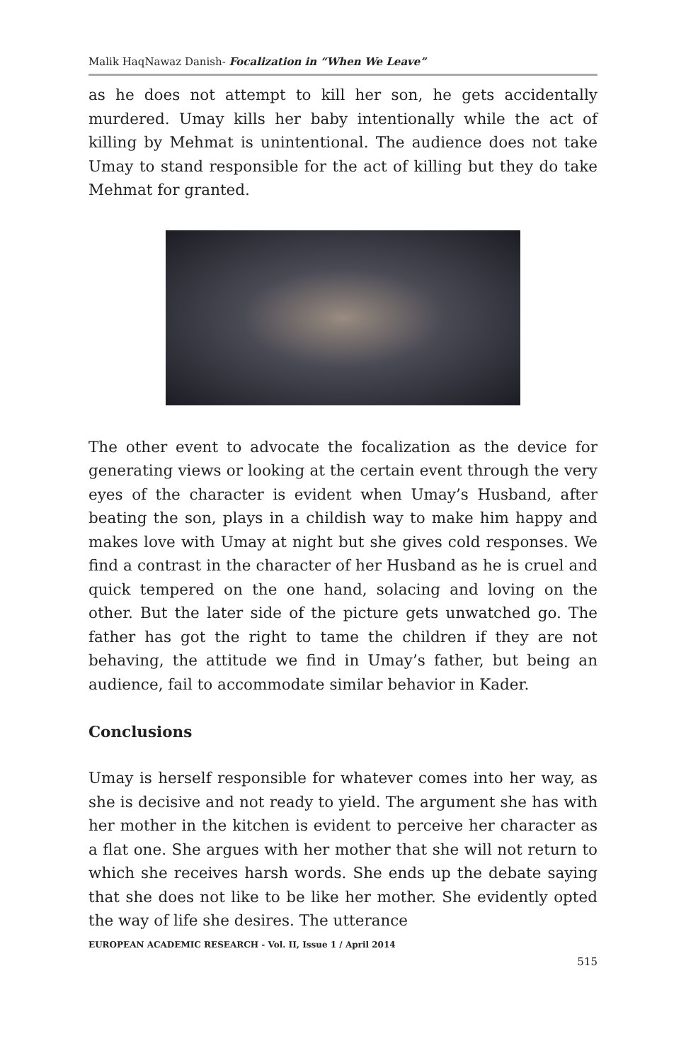Malik HaqNawaz Danish- Focalization in “When We Leave”
as he does not attempt to kill her son, he gets accidentally murdered. Umay kills her baby intentionally while the act of killing by Mehmat is unintentional. The audience does not take Umay to stand responsible for the act of killing but they do take Mehmat for granted.
The other event to advocate the focalization as the device for generating views or looking at the certain event through the very eyes of the character is evident when Umay’s Husband, after beating the son, plays in a childish way to make him happy and makes love with Umay at night but she gives cold responses. We find a contrast in the character of her Husband as he is cruel and quick tempered on the one hand, solacing and loving on the other. But the later side of the picture gets unwatched go. The father has got the right to tame the children if they are not behaving, the attitude we find in Umay’s father, but being an audience, fail to accommodate similar behavior in Kader.
Conclusions
Umay is herself responsible for whatever comes into her way, as she is decisive and not ready to yield. The argument she has with her mother in the kitchen is evident to perceive her character as a flat one. She argues with her mother that she will not return to which she receives harsh words. She ends up the debate saying that she does not like to be like her mother. She evidently opted the way of life she desires. The utterance
EUROPEAN ACADEMIC RESEARCH - Vol. II, Issue 1 / April 2014
515